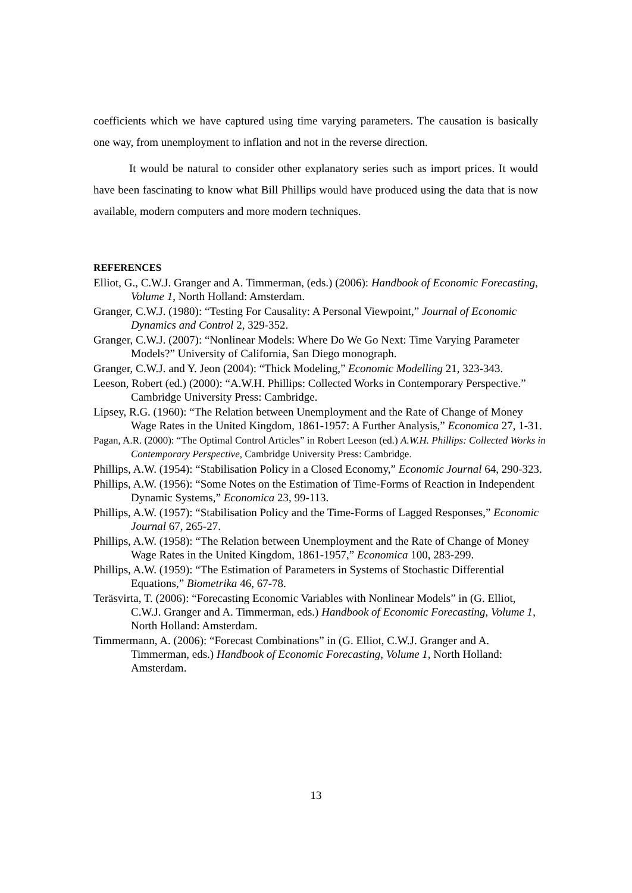coefficients which we have captured using time varying parameters. The causation is basically one way, from unemployment to inflation and not in the reverse direction.
It would be natural to consider other explanatory series such as import prices. It would have been fascinating to know what Bill Phillips would have produced using the data that is now available, modern computers and more modern techniques.
REFERENCES
Elliot, G., C.W.J. Granger and A. Timmerman, (eds.) (2006): Handbook of Economic Forecasting, Volume 1, North Holland: Amsterdam.
Granger, C.W.J. (1980): “Testing For Causality: A Personal Viewpoint,” Journal of Economic Dynamics and Control 2, 329-352.
Granger, C.W.J. (2007): “Nonlinear Models: Where Do We Go Next: Time Varying Parameter Models?” University of California, San Diego monograph.
Granger, C.W.J. and Y. Jeon (2004): “Thick Modeling,” Economic Modelling 21, 323-343.
Leeson, Robert (ed.) (2000): “A.W.H. Phillips: Collected Works in Contemporary Perspective.” Cambridge University Press: Cambridge.
Lipsey, R.G. (1960): “The Relation between Unemployment and the Rate of Change of Money Wage Rates in the United Kingdom, 1861-1957: A Further Analysis,” Economica 27, 1-31.
Pagan, A.R. (2000): “The Optimal Control Articles” in Robert Leeson (ed.) A.W.H. Phillips: Collected Works in Contemporary Perspective, Cambridge University Press: Cambridge.
Phillips, A.W. (1954): “Stabilisation Policy in a Closed Economy,” Economic Journal 64, 290-323.
Phillips, A.W. (1956): “Some Notes on the Estimation of Time-Forms of Reaction in Independent Dynamic Systems,” Economica 23, 99-113.
Phillips, A.W. (1957): “Stabilisation Policy and the Time-Forms of Lagged Responses,” Economic Journal 67, 265-27.
Phillips, A.W. (1958): “The Relation between Unemployment and the Rate of Change of Money Wage Rates in the United Kingdom, 1861-1957,” Economica 100, 283-299.
Phillips, A.W. (1959): “The Estimation of Parameters in Systems of Stochastic Differential Equations,” Biometrika 46, 67-78.
Teräsvirta, T. (2006): “Forecasting Economic Variables with Nonlinear Models” in (G. Elliot, C.W.J. Granger and A. Timmerman, eds.) Handbook of Economic Forecasting, Volume 1, North Holland: Amsterdam.
Timmermann, A. (2006): “Forecast Combinations” in (G. Elliot, C.W.J. Granger and A. Timmerman, eds.) Handbook of Economic Forecasting, Volume 1, North Holland: Amsterdam.
13